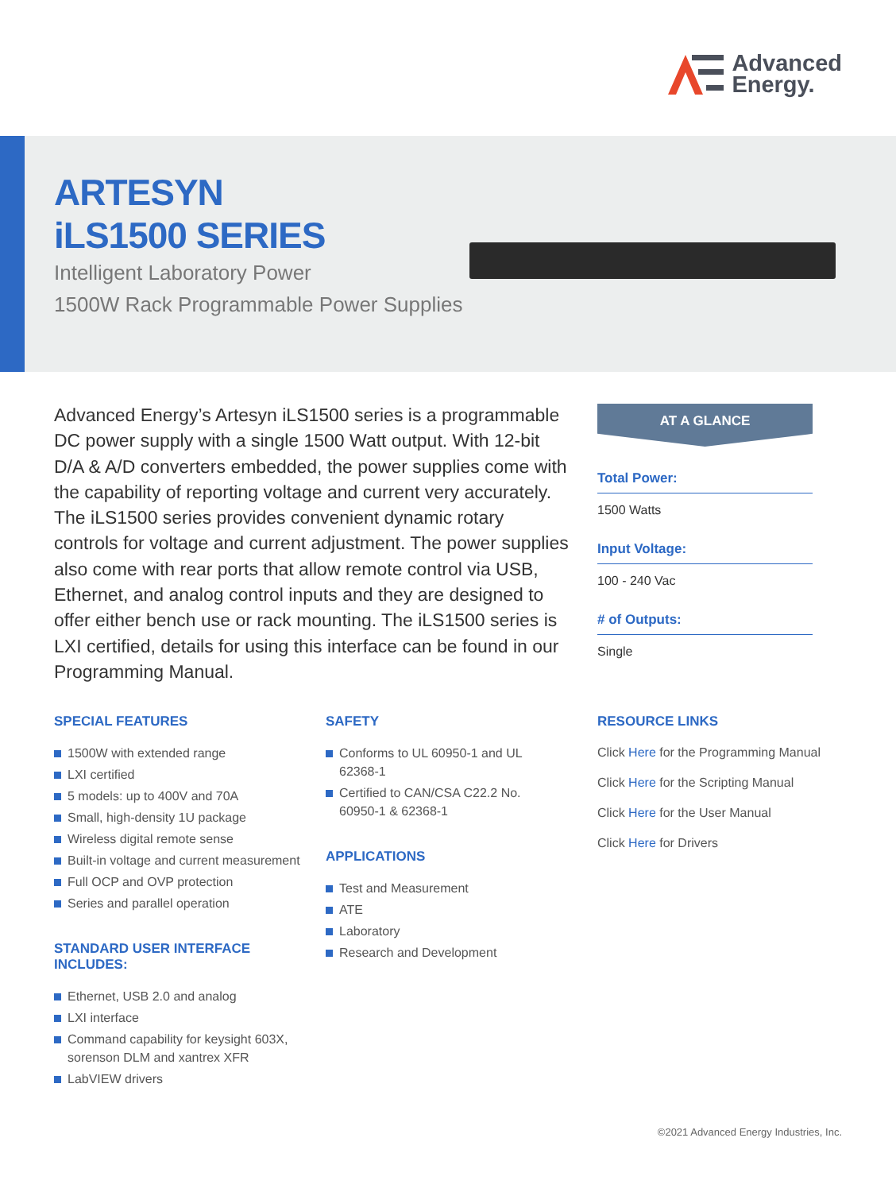Advanced
Energy.
ARTESYN
iLS1500 SERIES
Intelligent Laboratory Power
1500W Rack Programmable Power Supplies
Advanced Energy’s Artesyn iLS1500 series is a programmable DC power supply with a single 1500 Watt output. With 12-bit D/A & A/D converters embedded, the power supplies come with the capability of reporting voltage and current very accurately. The iLS1500 series provides convenient dynamic rotary controls for voltage and current adjustment. The power supplies also come with rear ports that allow remote control via USB, Ethernet, and analog control inputs and they are designed to offer either bench use or rack mounting. The iLS1500 series is LXI certified, details for using this interface can be found in our Programming Manual.
AT A GLANCE
Total Power:
1500 Watts
Input Voltage:
100 - 240 Vac
# of Outputs:
Single
SPECIAL FEATURES
1500W with extended range
LXI certified
5 models: up to 400V and 70A
Small, high-density 1U package
Wireless digital remote sense
Built-in voltage and current measurement
Full OCP and OVP protection
Series and parallel operation
STANDARD USER INTERFACE INCLUDES:
Ethernet, USB 2.0 and analog
LXI interface
Command capability for keysight 603X, sorenson DLM and xantrex XFR
LabVIEW drivers
SAFETY
Conforms to UL 60950-1 and UL 62368-1
Certified to CAN/CSA C22.2 No. 60950-1 & 62368-1
APPLICATIONS
Test and Measurement
ATE
Laboratory
Research and Development
RESOURCE LINKS
Click Here for the Programming Manual
Click Here for the Scripting Manual
Click Here for the User Manual
Click Here for Drivers
©2021 Advanced Energy Industries, Inc.